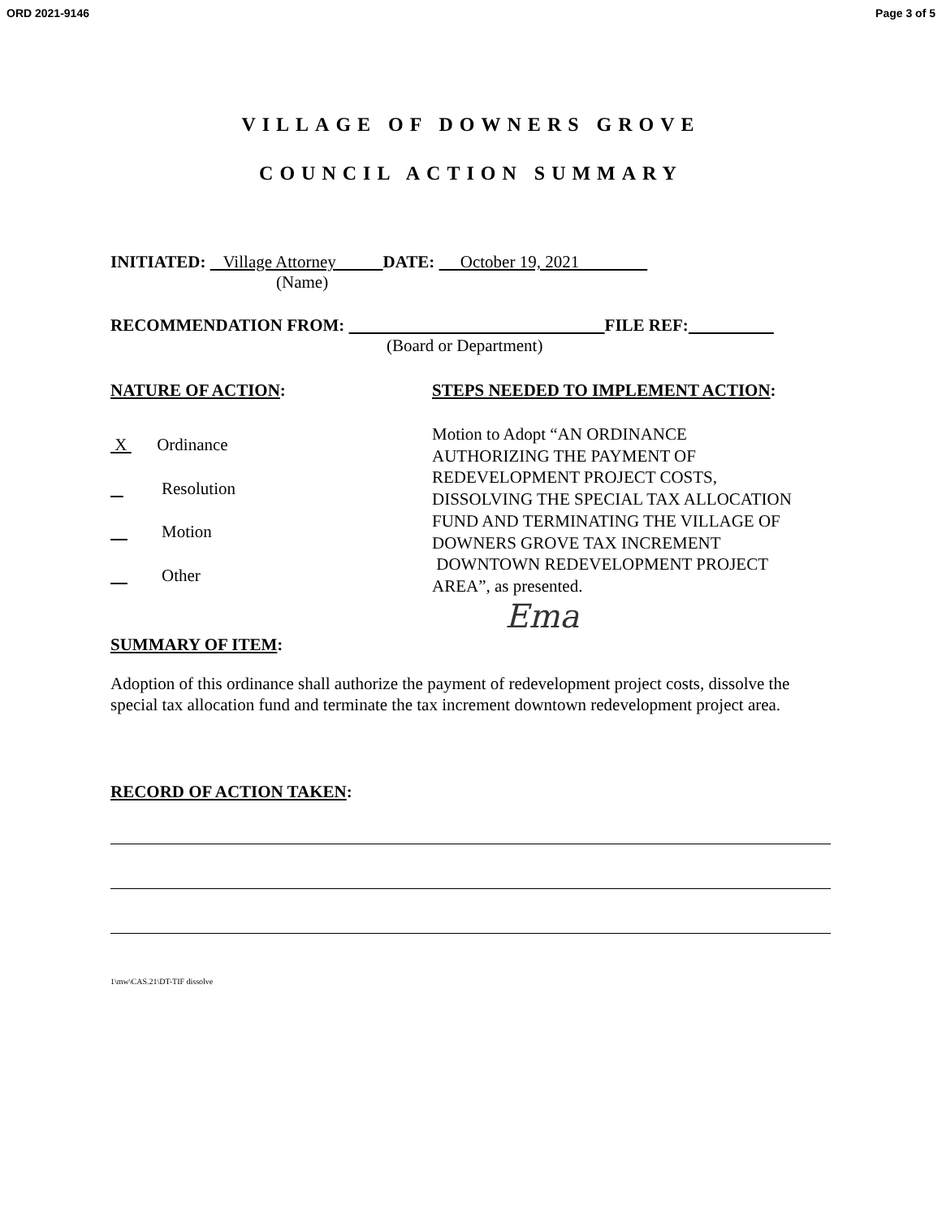ORD 2021-9146 Page 3 of 5
VILLAGE OF DOWNERS GROVE
COUNCIL ACTION SUMMARY
INITIATED: Village Attorney DATE: October 19, 2021
(Name)
RECOMMENDATION FROM: FILE REF:
(Board or Department)
NATURE OF ACTION:
X Ordinance
Resolution
Motion
Other
STEPS NEEDED TO IMPLEMENT ACTION:
Motion to Adopt “AN ORDINANCE
AUTHORIZING THE PAYMENT OF
REDEVELOPMENT PROJECT COSTS,
DISSOLVING THE SPECIAL TAX ALLOCATION
FUND AND TERMINATING THE VILLAGE OF
DOWNERS GROVE TAX INCREMENT
DOWNTOWN REDEVELOPMENT PROJECT
AREA”, as presented.
Ema
SUMMARY OF ITEM:
Adoption of this ordinance shall authorize the payment of redevelopment project costs, dissolve the special tax allocation fund and terminate the tax increment downtown redevelopment project area.
RECORD OF ACTION TAKEN:
1\mw\CAS.21\DT-TIF dissolve